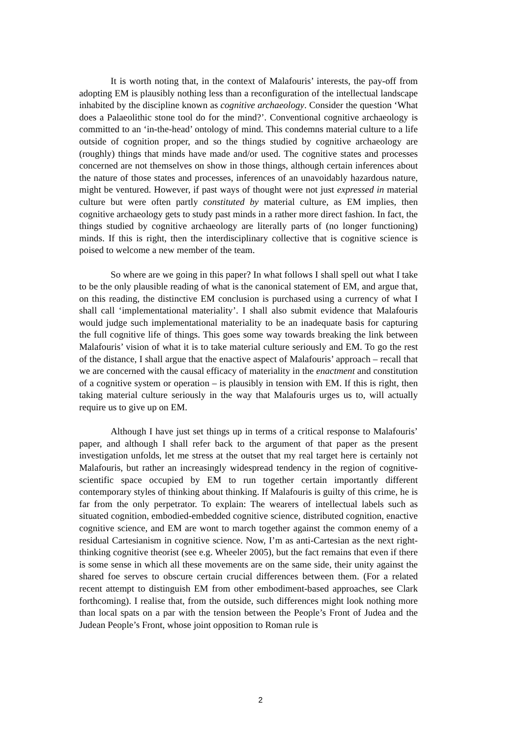It is worth noting that, in the context of Malafouris’ interests, the pay-off from adopting EM is plausibly nothing less than a reconfiguration of the intellectual landscape inhabited by the discipline known as cognitive archaeology. Consider the question ‘What does a Palaeolithic stone tool do for the mind?’. Conventional cognitive archaeology is committed to an ‘in-the-head’ ontology of mind. This condemns material culture to a life outside of cognition proper, and so the things studied by cognitive archaeology are (roughly) things that minds have made and/or used. The cognitive states and processes concerned are not themselves on show in those things, although certain inferences about the nature of those states and processes, inferences of an unavoidably hazardous nature, might be ventured. However, if past ways of thought were not just expressed in material culture but were often partly constituted by material culture, as EM implies, then cognitive archaeology gets to study past minds in a rather more direct fashion. In fact, the things studied by cognitive archaeology are literally parts of (no longer functioning) minds. If this is right, then the interdisciplinary collective that is cognitive science is poised to welcome a new member of the team.
So where are we going in this paper? In what follows I shall spell out what I take to be the only plausible reading of what is the canonical statement of EM, and argue that, on this reading, the distinctive EM conclusion is purchased using a currency of what I shall call ‘implementational materiality’. I shall also submit evidence that Malafouris would judge such implementational materiality to be an inadequate basis for capturing the full cognitive life of things. This goes some way towards breaking the link between Malafouris’ vision of what it is to take material culture seriously and EM. To go the rest of the distance, I shall argue that the enactive aspect of Malafouris’ approach – recall that we are concerned with the causal efficacy of materiality in the enactment and constitution of a cognitive system or operation – is plausibly in tension with EM. If this is right, then taking material culture seriously in the way that Malafouris urges us to, will actually require us to give up on EM.
Although I have just set things up in terms of a critical response to Malafouris’ paper, and although I shall refer back to the argument of that paper as the present investigation unfolds, let me stress at the outset that my real target here is certainly not Malafouris, but rather an increasingly widespread tendency in the region of cognitive-scientific space occupied by EM to run together certain importantly different contemporary styles of thinking about thinking. If Malafouris is guilty of this crime, he is far from the only perpetrator. To explain: The wearers of intellectual labels such as situated cognition, embodied-embedded cognitive science, distributed cognition, enactive cognitive science, and EM are wont to march together against the common enemy of a residual Cartesianism in cognitive science. Now, I’m as anti-Cartesian as the next right-thinking cognitive theorist (see e.g. Wheeler 2005), but the fact remains that even if there is some sense in which all these movements are on the same side, their unity against the shared foe serves to obscure certain crucial differences between them. (For a related recent attempt to distinguish EM from other embodiment-based approaches, see Clark forthcoming). I realise that, from the outside, such differences might look nothing more than local spats on a par with the tension between the People’s Front of Judea and the Judean People’s Front, whose joint opposition to Roman rule is
2